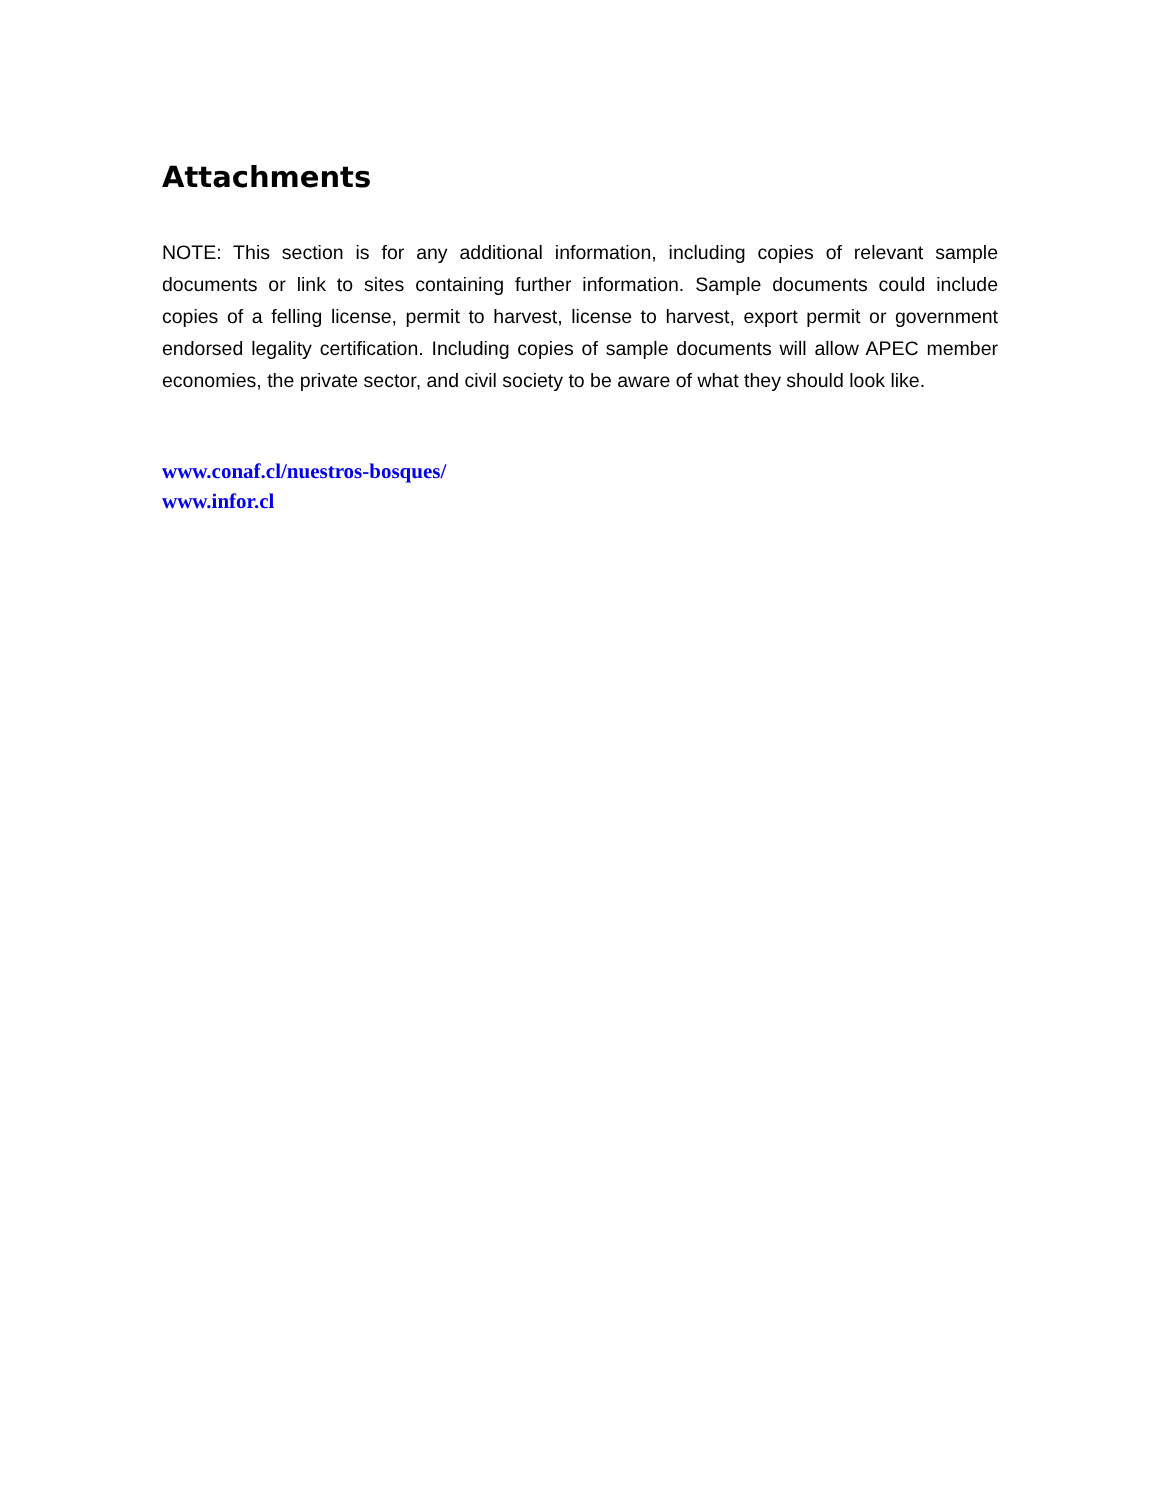Attachments
NOTE: This section is for any additional information, including copies of relevant sample documents or link to sites containing further information. Sample documents could include copies of a felling license, permit to harvest, license to harvest, export permit or government endorsed legality certification. Including copies of sample documents will allow APEC member economies, the private sector, and civil society to be aware of what they should look like.
www.conaf.cl/nuestros-bosques/
www.infor.cl